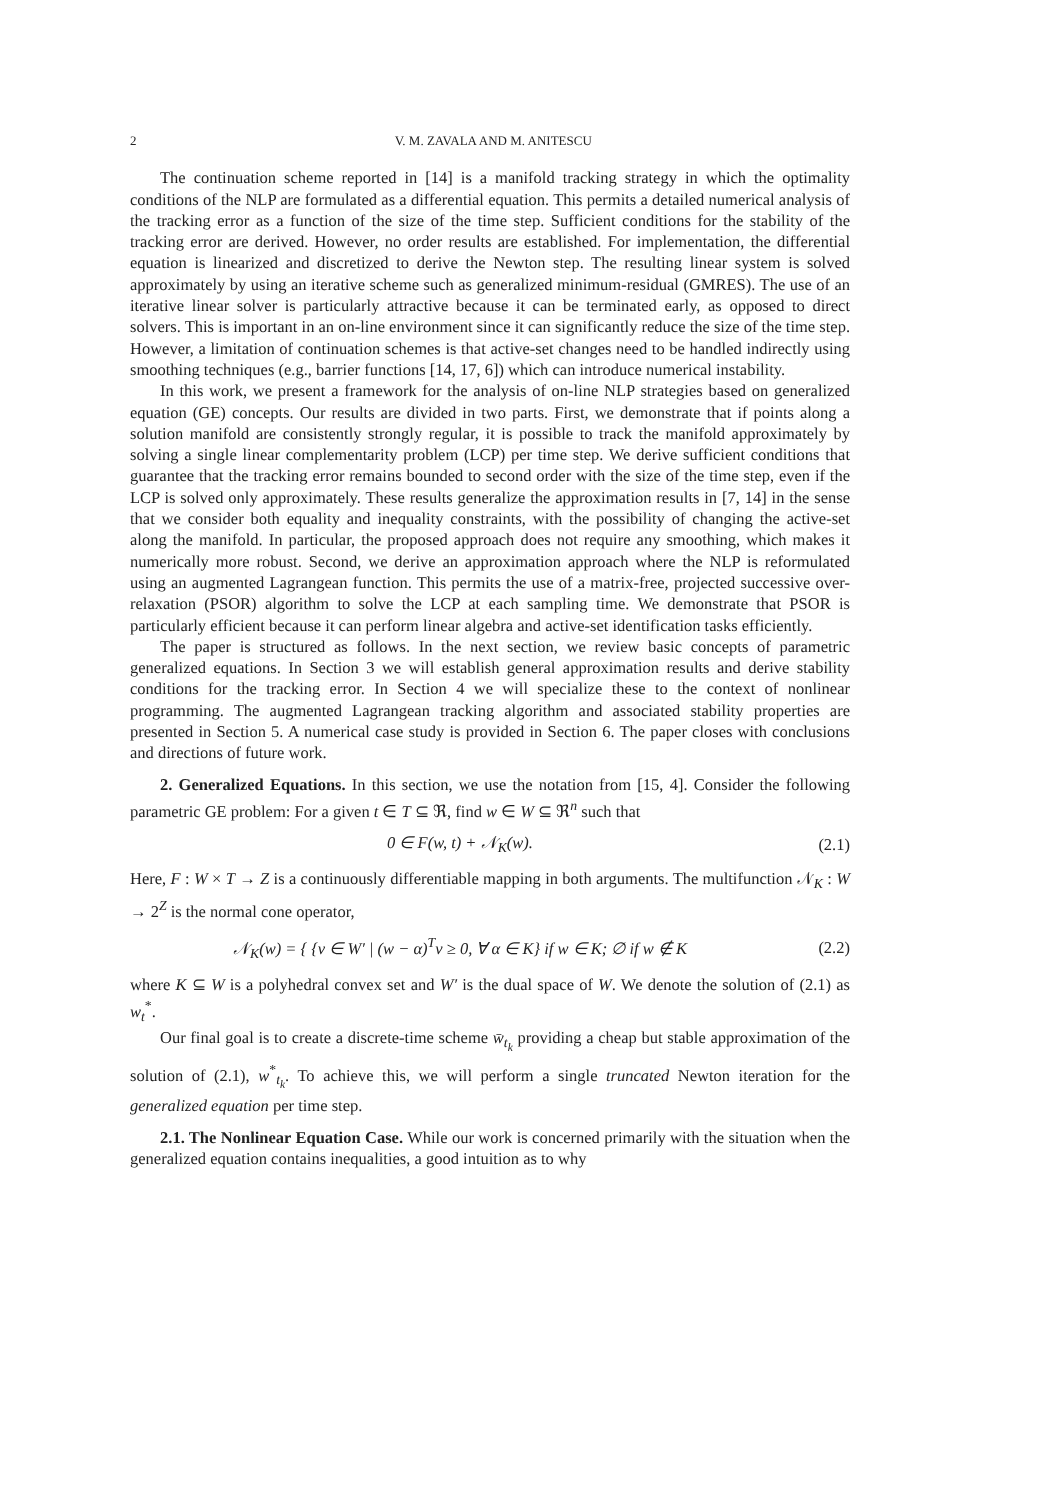2 V. M. ZAVALA AND M. ANITESCU
The continuation scheme reported in [14] is a manifold tracking strategy in which the optimality conditions of the NLP are formulated as a differential equation. This permits a detailed numerical analysis of the tracking error as a function of the size of the time step. Sufficient conditions for the stability of the tracking error are derived. However, no order results are established. For implementation, the differential equation is linearized and discretized to derive the Newton step. The resulting linear system is solved approximately by using an iterative scheme such as generalized minimum-residual (GMRES). The use of an iterative linear solver is particularly attractive because it can be terminated early, as opposed to direct solvers. This is important in an on-line environment since it can significantly reduce the size of the time step. However, a limitation of continuation schemes is that active-set changes need to be handled indirectly using smoothing techniques (e.g., barrier functions [14, 17, 6]) which can introduce numerical instability.
In this work, we present a framework for the analysis of on-line NLP strategies based on generalized equation (GE) concepts. Our results are divided in two parts. First, we demonstrate that if points along a solution manifold are consistently strongly regular, it is possible to track the manifold approximately by solving a single linear complementarity problem (LCP) per time step. We derive sufficient conditions that guarantee that the tracking error remains bounded to second order with the size of the time step, even if the LCP is solved only approximately. These results generalize the approximation results in [7, 14] in the sense that we consider both equality and inequality constraints, with the possibility of changing the active-set along the manifold. In particular, the proposed approach does not require any smoothing, which makes it numerically more robust. Second, we derive an approximation approach where the NLP is reformulated using an augmented Lagrangean function. This permits the use of a matrix-free, projected successive over-relaxation (PSOR) algorithm to solve the LCP at each sampling time. We demonstrate that PSOR is particularly efficient because it can perform linear algebra and active-set identification tasks efficiently.
The paper is structured as follows. In the next section, we review basic concepts of parametric generalized equations. In Section 3 we will establish general approximation results and derive stability conditions for the tracking error. In Section 4 we will specialize these to the context of nonlinear programming. The augmented Lagrangean tracking algorithm and associated stability properties are presented in Section 5. A numerical case study is provided in Section 6. The paper closes with conclusions and directions of future work.
2. Generalized Equations. In this section, we use the notation from [15, 4]. Consider the following parametric GE problem: For a given t ∈ T ⊆ ℜ, find w ∈ W ⊆ ℜ<sup>n</sup> such that
0 ∈ F(w, t) + 𝒩<sub>K</sub>(w). (2.1)
Here, F : W × T → Z is a continuously differentiable mapping in both arguments. The multifunction 𝒩<sub>K</sub> : W → 2<sup>Z</sup> is the normal cone operator,
𝒩<sub>K</sub>(w) = { {ν ∈ W′ | (w − α)<sup>T</sup>ν ≥ 0, ∀ α ∈ K} if w ∈ K; ∅ if w ∉ K (2.2)
where K ⊆ W is a polyhedral convex set and W′ is the dual space of W. We denote the solution of (2.1) as w<sub>t</sub><sup>*</sup>.
Our final goal is to create a discrete-time scheme w̄<sub>t<sub>k</sub></sub> providing a cheap but stable approximation of the solution of (2.1), w<sup>*</sup><sub>t<sub>k</sub></sub>. To achieve this, we will perform a single truncated Newton iteration for the generalized equation per time step.
2.1. The Nonlinear Equation Case. While our work is concerned primarily with the situation when the generalized equation contains inequalities, a good intuition as to why